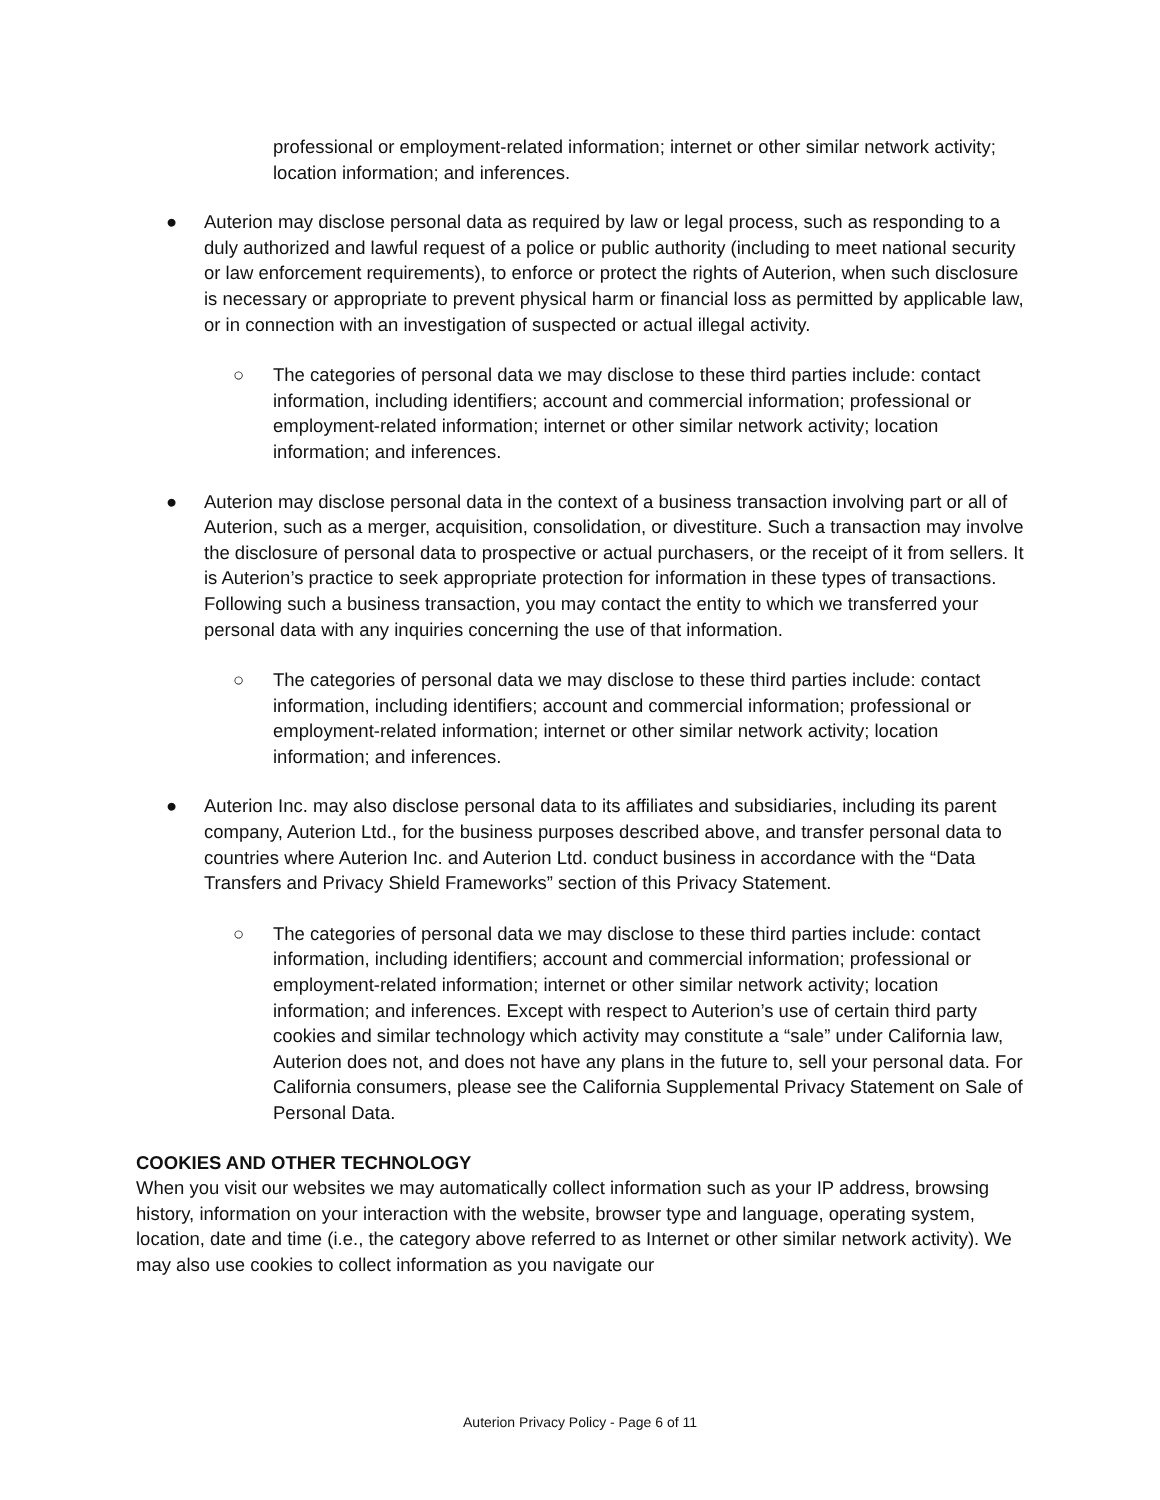professional or employment-related information; internet or other similar network activity; location information; and inferences.
● Auterion may disclose personal data as required by law or legal process, such as responding to a duly authorized and lawful request of a police or public authority (including to meet national security or law enforcement requirements), to enforce or protect the rights of Auterion, when such disclosure is necessary or appropriate to prevent physical harm or financial loss as permitted by applicable law, or in connection with an investigation of suspected or actual illegal activity.
○ The categories of personal data we may disclose to these third parties include: contact information, including identifiers; account and commercial information; professional or employment-related information; internet or other similar network activity; location information; and inferences.
● Auterion may disclose personal data in the context of a business transaction involving part or all of Auterion, such as a merger, acquisition, consolidation, or divestiture. Such a transaction may involve the disclosure of personal data to prospective or actual purchasers, or the receipt of it from sellers. It is Auterion’s practice to seek appropriate protection for information in these types of transactions. Following such a business transaction, you may contact the entity to which we transferred your personal data with any inquiries concerning the use of that information.
○ The categories of personal data we may disclose to these third parties include: contact information, including identifiers; account and commercial information; professional or employment-related information; internet or other similar network activity; location information; and inferences.
● Auterion Inc. may also disclose personal data to its affiliates and subsidiaries, including its parent company, Auterion Ltd., for the business purposes described above, and transfer personal data to countries where Auterion Inc. and Auterion Ltd. conduct business in accordance with the “Data Transfers and Privacy Shield Frameworks” section of this Privacy Statement.
○ The categories of personal data we may disclose to these third parties include: contact information, including identifiers; account and commercial information; professional or employment-related information; internet or other similar network activity; location information; and inferences. Except with respect to Auterion’s use of certain third party cookies and similar technology which activity may constitute a “sale” under California law, Auterion does not, and does not have any plans in the future to, sell your personal data. For California consumers, please see the California Supplemental Privacy Statement on Sale of Personal Data.
COOKIES AND OTHER TECHNOLOGY
When you visit our websites we may automatically collect information such as your IP address, browsing history, information on your interaction with the website, browser type and language, operating system, location, date and time (i.e., the category above referred to as Internet or other similar network activity). We may also use cookies to collect information as you navigate our
Auterion Privacy Policy - Page 6 of 11